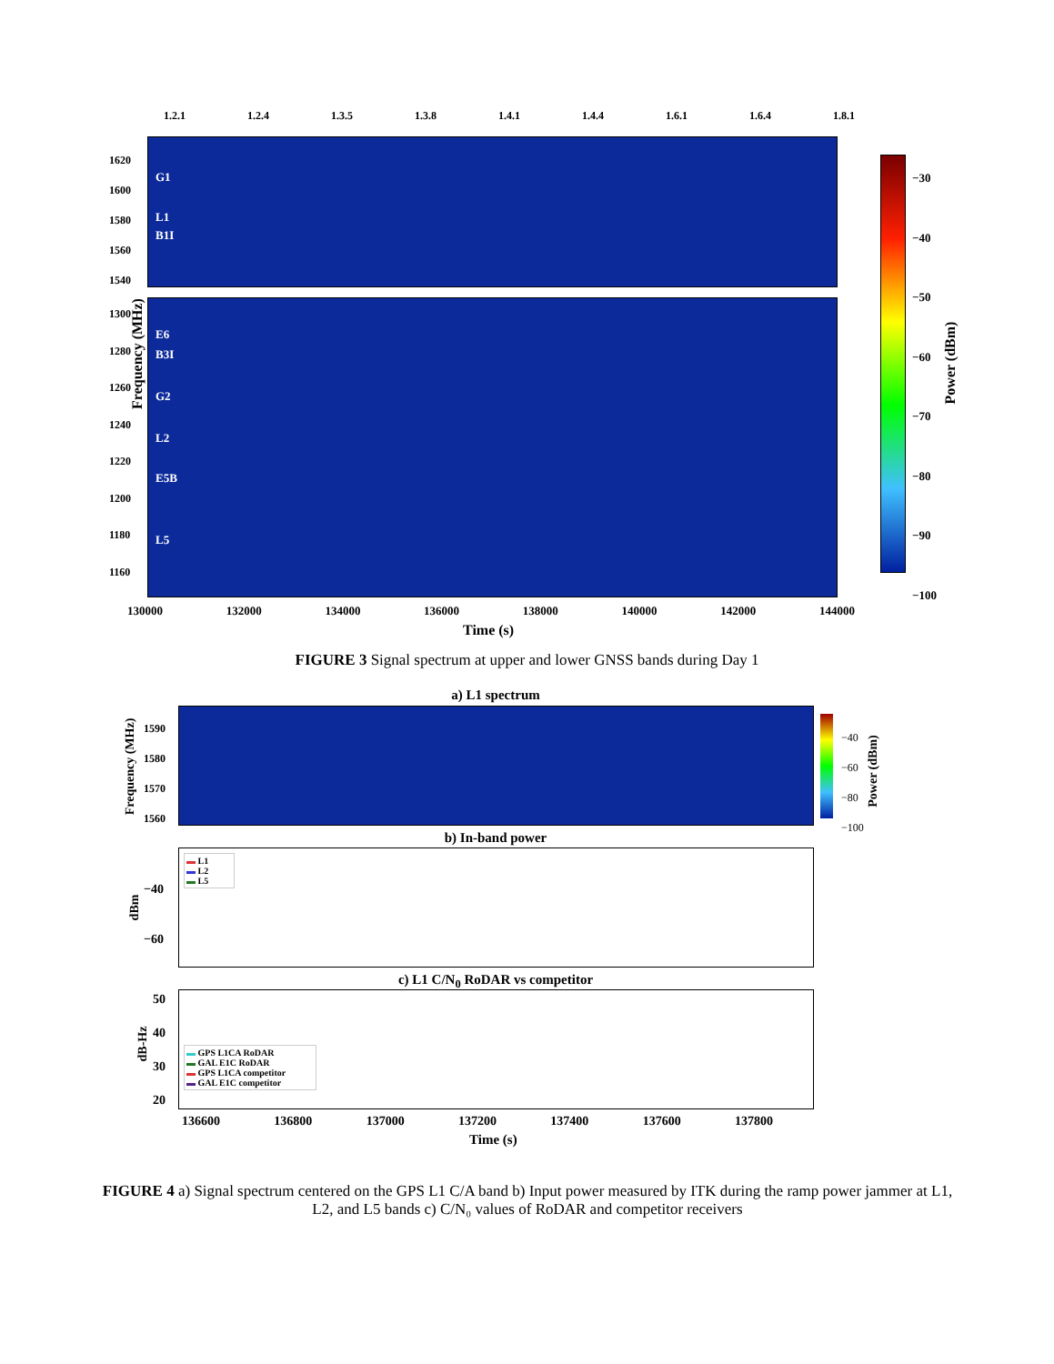1.2.1 1.2.4 1.3.5 1.3.8 1.4.1 1.4.4 1.6.1 1.6.4 1.8.1
G1
L1
B1I
E6
B3I
G2
L2
E5B
L5
1620
1600
1580
1560
1540
1300
1280
1260
1240
1220
1200
1180
1160
Frequency (MHz)
−30
−40
−50
−60
−70
−80
−90
−100
Power (dBm)
130000 132000 134000 136000 138000 140000 142000 144000
Time (s)
FIGURE 3 Signal spectrum at upper and lower GNSS bands during Day 1
a) L1 spectrum
1590
1580
1570
1560
Frequency (MHz)
−40
−60
−80
−100
Power (dBm)
b) In-band power
▬ L1
▬ L2
▬ L5
−40
−60
dBm
c) L1 C/N<sub>0</sub> RoDAR vs competitor
▬ GPS L1CA RoDAR
▬ GAL E1C RoDAR
▬ GPS L1CA competitor
▬ GAL E1C competitor
50
40
30
20
dB-Hz
136600 136800 137000 137200 137400 137600 137800
Time (s)
FIGURE 4 a) Signal spectrum centered on the GPS L1 C/A band b) Input power measured by ITK during the ramp power jammer at L1, L2, and L5 bands c) C/N₀ values of RoDAR and competitor receivers